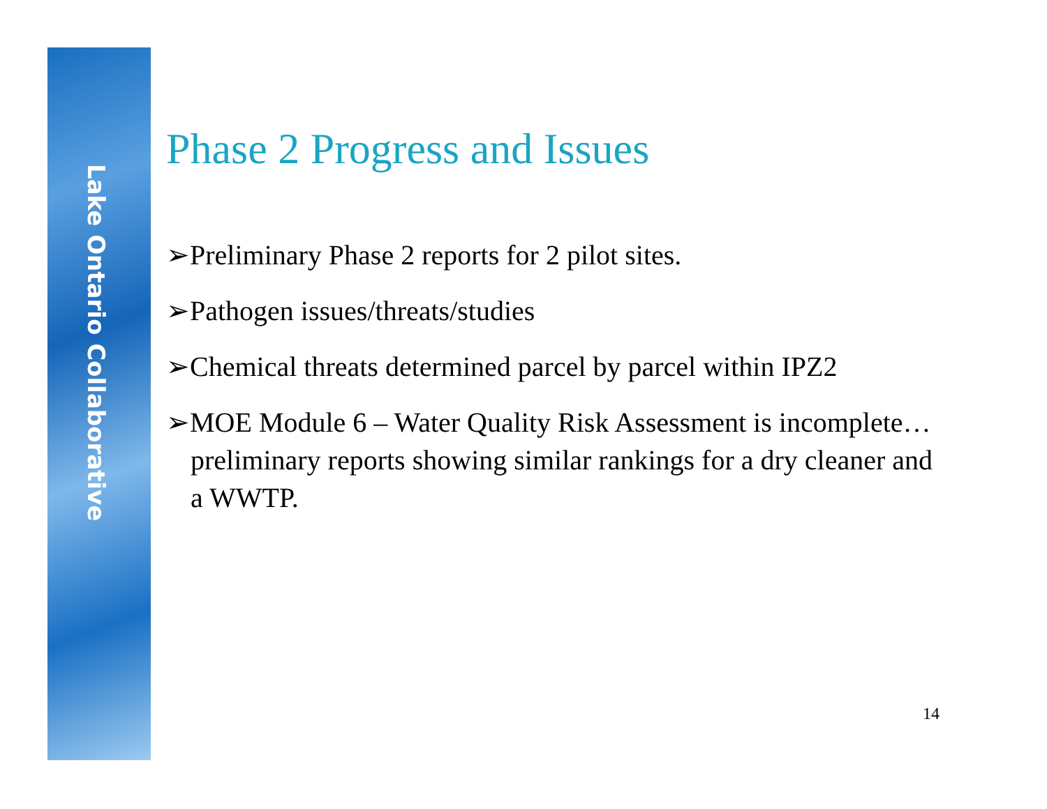Lake Ontario Collaborative
Phase 2 Progress and Issues
➢Preliminary Phase 2 reports for 2 pilot sites.
➢Pathogen issues/threats/studies
➢Chemical threats determined parcel by parcel within IPZ2
➢MOE Module 6 – Water Quality Risk Assessment is incomplete…preliminary reports showing similar rankings for a dry cleaner and a WWTP.
14